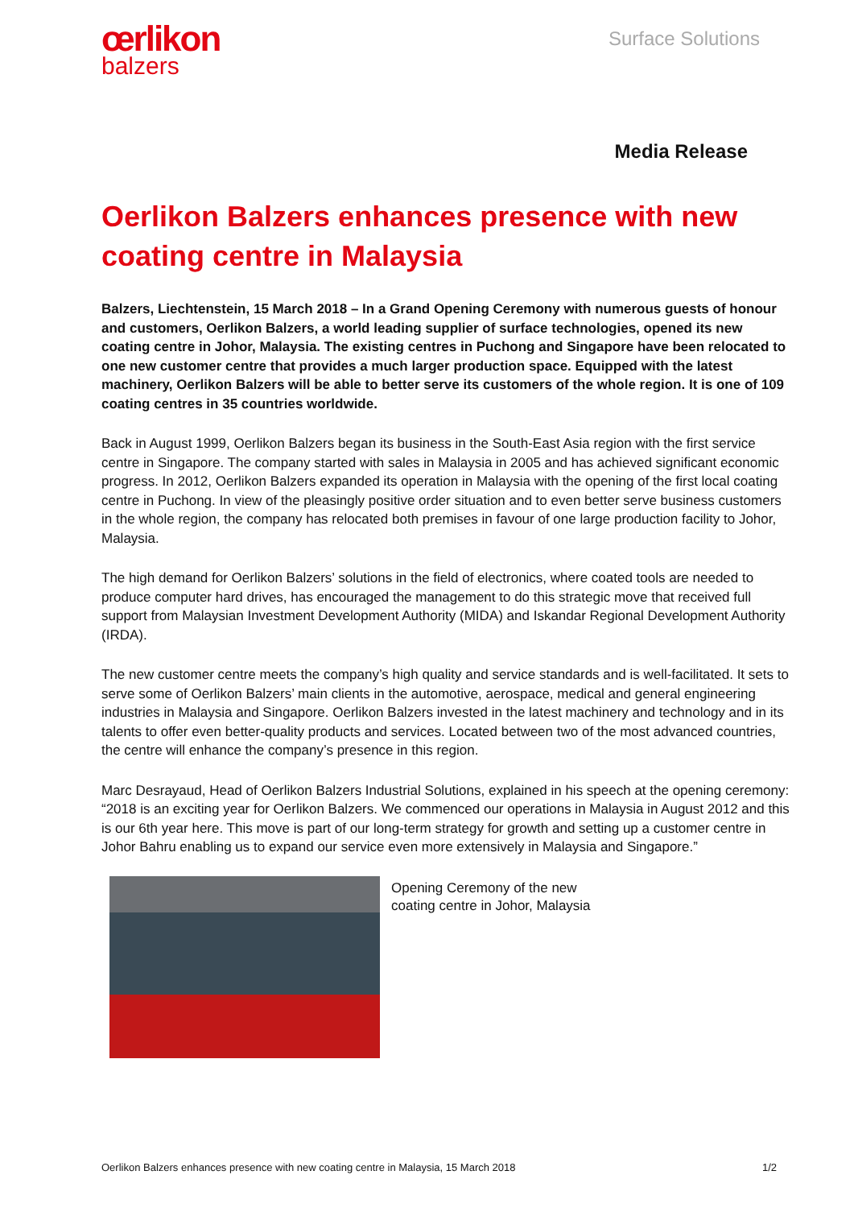œrlikon
balzers
Surface Solutions
Media Release
Oerlikon Balzers enhances presence with new coating centre in Malaysia
Balzers, Liechtenstein, 15 March 2018 – In a Grand Opening Ceremony with numerous guests of honour and customers, Oerlikon Balzers, a world leading supplier of surface technologies, opened its new coating centre in Johor, Malaysia. The existing centres in Puchong and Singapore have been relocated to one new customer centre that provides a much larger production space. Equipped with the latest machinery, Oerlikon Balzers will be able to better serve its customers of the whole region. It is one of 109 coating centres in 35 countries worldwide.
Back in August 1999, Oerlikon Balzers began its business in the South-East Asia region with the first service centre in Singapore. The company started with sales in Malaysia in 2005 and has achieved significant economic progress. In 2012, Oerlikon Balzers expanded its operation in Malaysia with the opening of the first local coating centre in Puchong. In view of the pleasingly positive order situation and to even better serve business customers in the whole region, the company has relocated both premises in favour of one large production facility to Johor, Malaysia.
The high demand for Oerlikon Balzers’ solutions in the field of electronics, where coated tools are needed to produce computer hard drives, has encouraged the management to do this strategic move that received full support from Malaysian Investment Development Authority (MIDA) and Iskandar Regional Development Authority (IRDA).
The new customer centre meets the company’s high quality and service standards and is well-facilitated. It sets to serve some of Oerlikon Balzers’ main clients in the automotive, aerospace, medical and general engineering industries in Malaysia and Singapore. Oerlikon Balzers invested in the latest machinery and technology and in its talents to offer even better-quality products and services. Located between two of the most advanced countries, the centre will enhance the company’s presence in this region.
Marc Desrayaud, Head of Oerlikon Balzers Industrial Solutions, explained in his speech at the opening ceremony: “2018 is an exciting year for Oerlikon Balzers. We commenced our operations in Malaysia in August 2012 and this is our 6th year here. This move is part of our long-term strategy for growth and setting up a customer centre in Johor Bahru enabling us to expand our service even more extensively in Malaysia and Singapore.”
Opening Ceremony of the new
coating centre in Johor, Malaysia
Oerlikon Balzers enhances presence with new coating centre in Malaysia, 15 March 2018 1/2